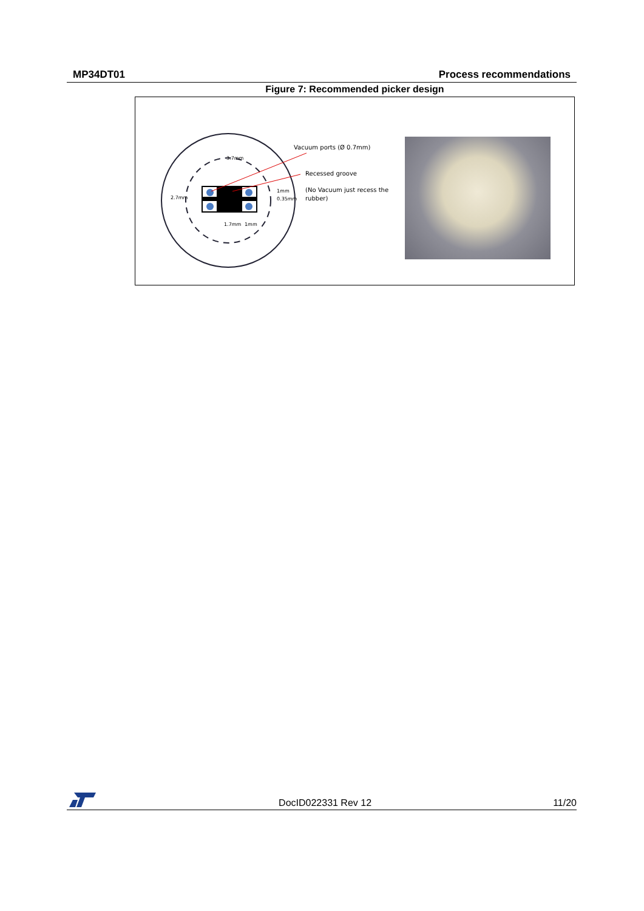MP34DT01 Process recommendations
Figure 7: Recommended picker design
3.7mm
2.7mm
1mm
0.35mm
1.7mm
1mm
Vacuum ports (Ø 0.7mm)
Recessed groove
(No Vacuum just recess the
rubber)
DocID022331 Rev 12 11/20